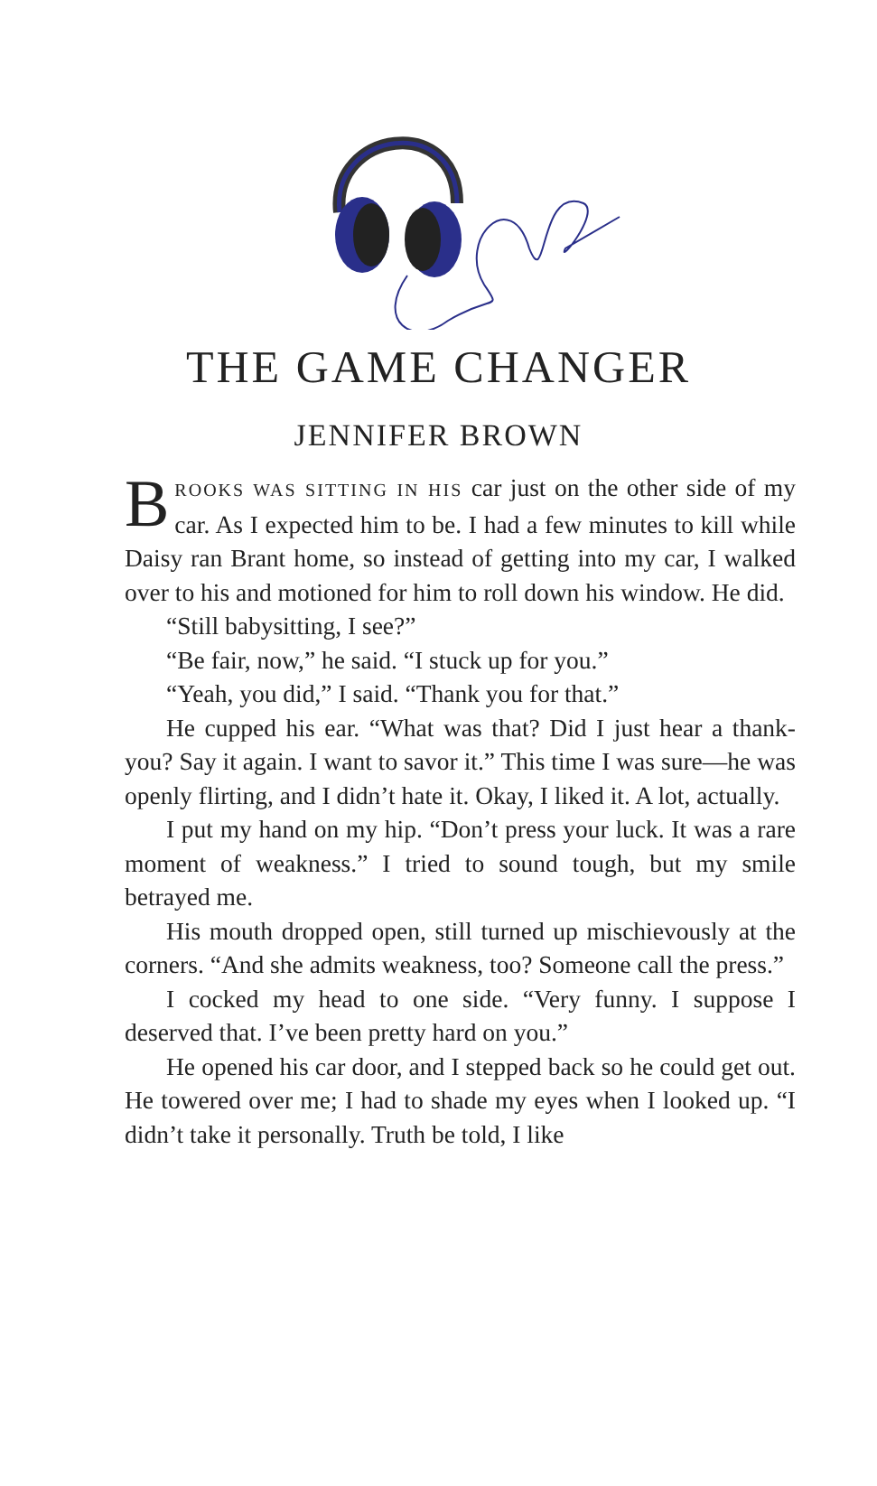THE GAME CHANGER
JENNIFER BROWN
BROOKS WAS SITTING IN HIS car just on the other side of my car. As I expected him to be. I had a few minutes to kill while Daisy ran Brant home, so instead of getting into my car, I walked over to his and motioned for him to roll down his window. He did.
“Still babysitting, I see?”
“Be fair, now,” he said. “I stuck up for you.”
“Yeah, you did,” I said. “Thank you for that.”
He cupped his ear. “What was that? Did I just hear a thank-you? Say it again. I want to savor it.” This time I was sure—he was openly flirting, and I didn’t hate it. Okay, I liked it. A lot, actually.
I put my hand on my hip. “Don’t press your luck. It was a rare moment of weakness.” I tried to sound tough, but my smile betrayed me.
His mouth dropped open, still turned up mischievously at the corners. “And she admits weakness, too? Someone call the press.”
I cocked my head to one side. “Very funny. I suppose I deserved that. I’ve been pretty hard on you.”
He opened his car door, and I stepped back so he could get out. He towered over me; I had to shade my eyes when I looked up. “I didn’t take it personally. Truth be told, I like